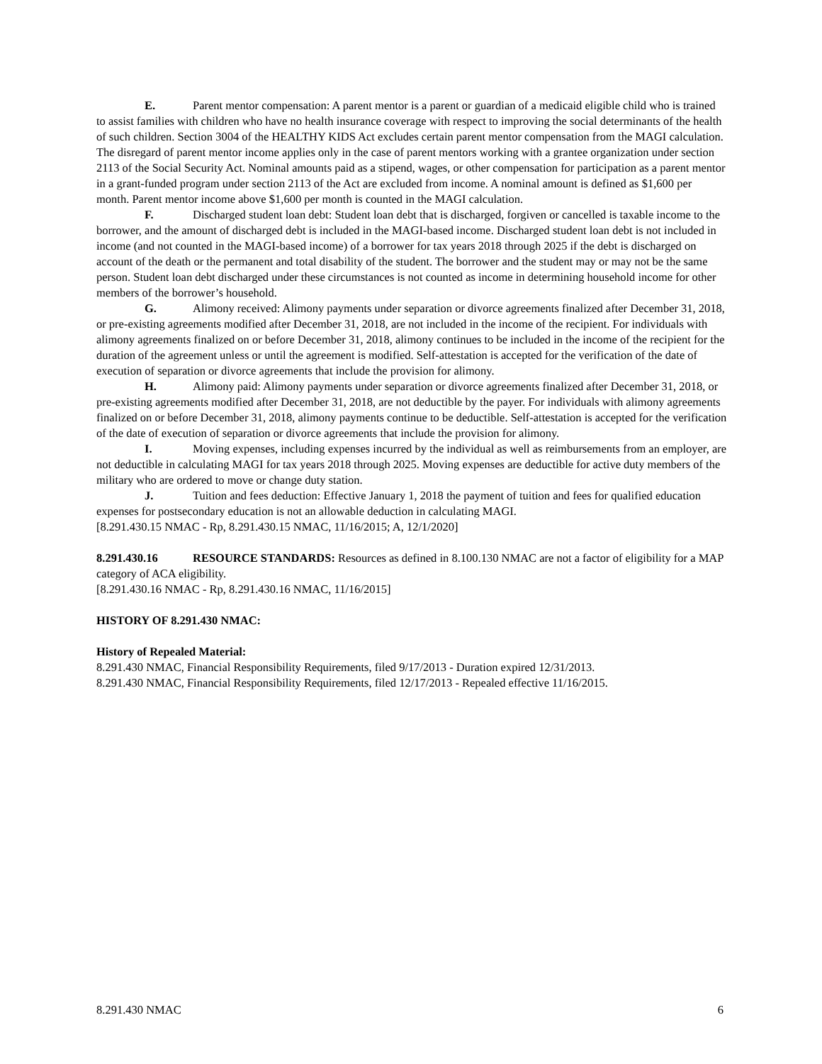E. Parent mentor compensation: A parent mentor is a parent or guardian of a medicaid eligible child who is trained to assist families with children who have no health insurance coverage with respect to improving the social determinants of the health of such children. Section 3004 of the HEALTHY KIDS Act excludes certain parent mentor compensation from the MAGI calculation. The disregard of parent mentor income applies only in the case of parent mentors working with a grantee organization under section 2113 of the Social Security Act. Nominal amounts paid as a stipend, wages, or other compensation for participation as a parent mentor in a grant-funded program under section 2113 of the Act are excluded from income. A nominal amount is defined as $1,600 per month. Parent mentor income above $1,600 per month is counted in the MAGI calculation.
F. Discharged student loan debt: Student loan debt that is discharged, forgiven or cancelled is taxable income to the borrower, and the amount of discharged debt is included in the MAGI-based income. Discharged student loan debt is not included in income (and not counted in the MAGI-based income) of a borrower for tax years 2018 through 2025 if the debt is discharged on account of the death or the permanent and total disability of the student. The borrower and the student may or may not be the same person. Student loan debt discharged under these circumstances is not counted as income in determining household income for other members of the borrower’s household.
G. Alimony received: Alimony payments under separation or divorce agreements finalized after December 31, 2018, or pre-existing agreements modified after December 31, 2018, are not included in the income of the recipient. For individuals with alimony agreements finalized on or before December 31, 2018, alimony continues to be included in the income of the recipient for the duration of the agreement unless or until the agreement is modified. Self-attestation is accepted for the verification of the date of execution of separation or divorce agreements that include the provision for alimony.
H. Alimony paid: Alimony payments under separation or divorce agreements finalized after December 31, 2018, or pre-existing agreements modified after December 31, 2018, are not deductible by the payer. For individuals with alimony agreements finalized on or before December 31, 2018, alimony payments continue to be deductible. Self-attestation is accepted for the verification of the date of execution of separation or divorce agreements that include the provision for alimony.
I. Moving expenses, including expenses incurred by the individual as well as reimbursements from an employer, are not deductible in calculating MAGI for tax years 2018 through 2025. Moving expenses are deductible for active duty members of the military who are ordered to move or change duty station.
J. Tuition and fees deduction: Effective January 1, 2018 the payment of tuition and fees for qualified education expenses for postsecondary education is not an allowable deduction in calculating MAGI.
[8.291.430.15 NMAC - Rp, 8.291.430.15 NMAC, 11/16/2015; A, 12/1/2020]
8.291.430.16 RESOURCE STANDARDS: Resources as defined in 8.100.130 NMAC are not a factor of eligibility for a MAP category of ACA eligibility.
[8.291.430.16 NMAC - Rp, 8.291.430.16 NMAC, 11/16/2015]
HISTORY OF 8.291.430 NMAC:
History of Repealed Material:
8.291.430 NMAC, Financial Responsibility Requirements, filed 9/17/2013 - Duration expired 12/31/2013.
8.291.430 NMAC, Financial Responsibility Requirements, filed 12/17/2013 - Repealed effective 11/16/2015.
8.291.430 NMAC 6